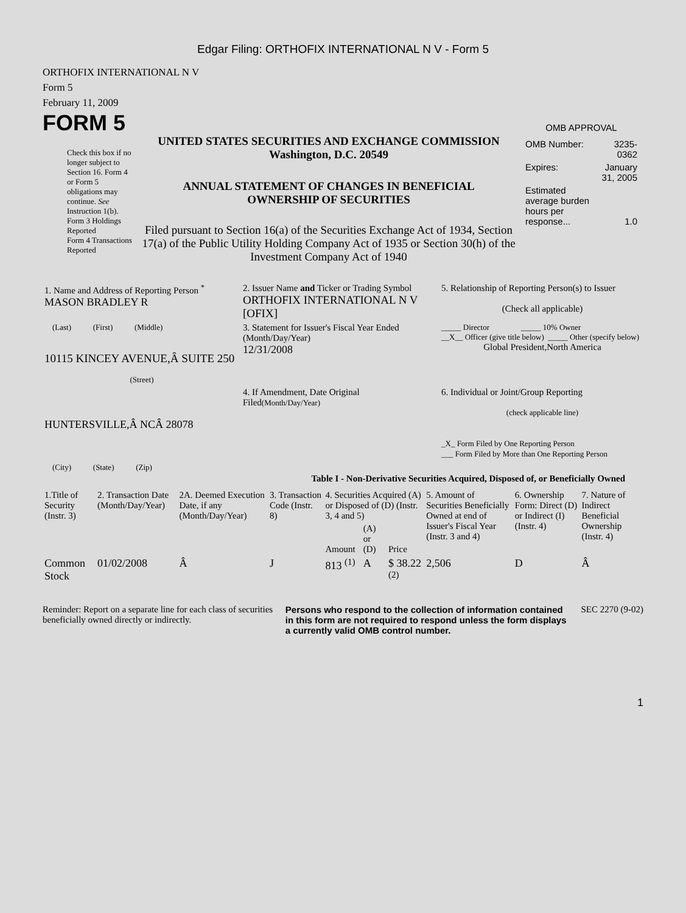Edgar Filing: ORTHOFIX INTERNATIONAL N V - Form 5
ORTHOFIX INTERNATIONAL N V
Form 5
February 11, 2009
FORM 5
Check this box if no longer subject to Section 16. Form 4 or Form 5 obligations may continue. See Instruction 1(b).
Form 3 Holdings Reported
Form 4 Transactions Reported
UNITED STATES SECURITIES AND EXCHANGE COMMISSION
Washington, D.C. 20549
ANNUAL STATEMENT OF CHANGES IN BENEFICIAL
OWNERSHIP OF SECURITIES
Filed pursuant to Section 16(a) of the Securities Exchange Act of 1934, Section 17(a) of the Public Utility Holding Company Act of 1935 or Section 30(h) of the Investment Company Act of 1940
OMB APPROVAL
| OMB Number: | 3235-0362 |
| Expires: | January 31, 2005 |
| Estimated average burden hours per response... | 1.0 |
| 1. Name and Address of Reporting Person <sup>*</sup> MASON BRADLEY R | 2. Issuer Name and Ticker or Trading Symbol ORTHOFIX INTERNATIONAL N V [OFIX] | 5. Relationship of Reporting Person(s) to Issuer (Check all applicable) |
| (Last) (First) (Middle) 10115 KINCEY AVENUE,Â SUITE 250 (Street) | 3. Statement for Issuer's Fiscal Year Ended (Month/Day/Year) 12/31/2008 | _____ Director _____ 10% Owner __X__ Officer (give title below) _____ Other (specify below) Global President,North America |
| HUNTERSVILLE,Â NCÂ 28078 (City) (State) (Zip) | 4. If Amendment, Date Original Filed (Month/Day/Year) | 6. Individual or Joint/Group Reporting (check applicable line) _X_ Form Filed by One Reporting Person ___ Form Filed by More than One Reporting Person |
Table I - Non-Derivative Securities Acquired, Disposed of, or Beneficially Owned
| 1.Title of Security (Instr. 3) | 2. Transaction Date (Month/Day/Year) | 2A. Deemed Execution Date, if any (Month/Day/Year) | 3. Transaction Code (Instr. 8) | 4. Securities Acquired (A) or Disposed of (D) (Instr. 3, 4 and 5) | | | 5. Amount of Securities Beneficially Owned at end of Issuer's Fiscal Year (Instr. 3 and 4) | 6. Ownership Form: Direct (D) or Indirect (I) (Instr. 4) | 7. Nature of Indirect Beneficial Ownership (Instr. 4) |
| --- | --- | --- | --- | --- | --- | --- | --- | --- | --- |
| | | | | Amount | (A) or (D) | Price | | | |
| Common Stock | 01/02/2008 | Â | J | 813 <sup>(1)</sup> | A | $ 38.22 <sup>(2)</sup> | 2,506 | D | Â |
Reminder: Report on a separate line for each class of securities beneficially owned directly or indirectly.
Persons who respond to the collection of information contained in this form are not required to respond unless the form displays a currently valid OMB control number.
SEC 2270 (9-02)
1